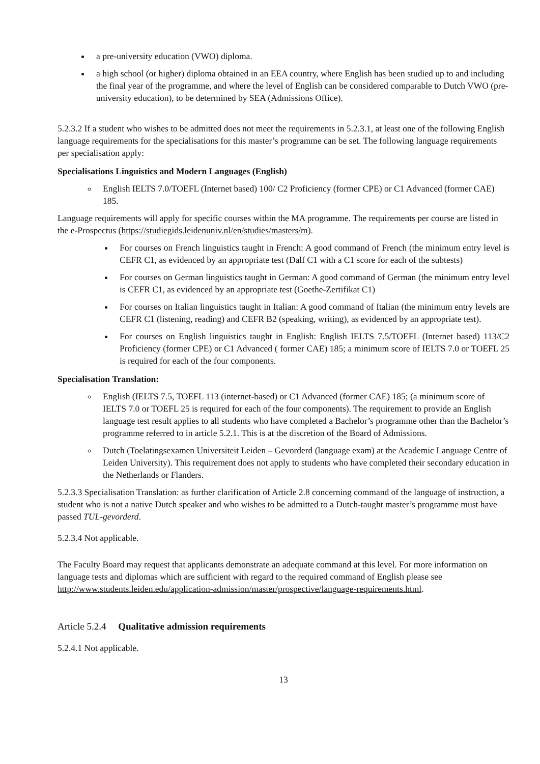a pre-university education (VWO) diploma.
a high school (or higher) diploma obtained in an EEA country, where English has been studied up to and including the final year of the programme, and where the level of English can be considered comparable to Dutch VWO (pre-university education), to be determined by SEA (Admissions Office).
5.2.3.2 If a student who wishes to be admitted does not meet the requirements in 5.2.3.1, at least one of the following English language requirements for the specialisations for this master’s programme can be set. The following language requirements per specialisation apply:
Specialisations Linguistics and Modern Languages (English)
English IELTS 7.0/TOEFL (Internet based) 100/ C2 Proficiency (former CPE) or C1 Advanced (former CAE) 185.
Language requirements will apply for specific courses within the MA programme. The requirements per course are listed in the e-Prospectus (https://studiegids.leidenuniv.nl/en/studies/masters/m).
For courses on French linguistics taught in French: A good command of French (the minimum entry level is CEFR C1, as evidenced by an appropriate test (Dalf C1 with a C1 score for each of the subtests)
For courses on German linguistics taught in German: A good command of German (the minimum entry level is CEFR C1, as evidenced by an appropriate test (Goethe-Zertifikat C1)
For courses on Italian linguistics taught in Italian: A good command of Italian (the minimum entry levels are CEFR C1 (listening, reading) and CEFR B2 (speaking, writing), as evidenced by an appropriate test).
For courses on English linguistics taught in English: English IELTS 7.5/TOEFL (Internet based) 113/C2 Proficiency (former CPE) or C1 Advanced ( former CAE) 185; a minimum score of IELTS 7.0 or TOEFL 25 is required for each of the four components.
Specialisation Translation:
English (IELTS 7.5, TOEFL 113 (internet-based) or C1 Advanced (former CAE) 185; (a minimum score of IELTS 7.0 or TOEFL 25 is required for each of the four components). The requirement to provide an English language test result applies to all students who have completed a Bachelor’s programme other than the Bachelor’s programme referred to in article 5.2.1. This is at the discretion of the Board of Admissions.
Dutch (Toelatingsexamen Universiteit Leiden – Gevorderd (language exam) at the Academic Language Centre of Leiden University). This requirement does not apply to students who have completed their secondary education in the Netherlands or Flanders.
5.2.3.3 Specialisation Translation: as further clarification of Article 2.8 concerning command of the language of instruction, a student who is not a native Dutch speaker and who wishes to be admitted to a Dutch-taught master’s programme must have passed TUL-gevorderd.
5.2.3.4 Not applicable.
The Faculty Board may request that applicants demonstrate an adequate command at this level. For more information on language tests and diplomas which are sufficient with regard to the required command of English please see http://www.students.leiden.edu/application-admission/master/prospective/language-requirements.html.
Article 5.2.4 Qualitative admission requirements
5.2.4.1 Not applicable.
13